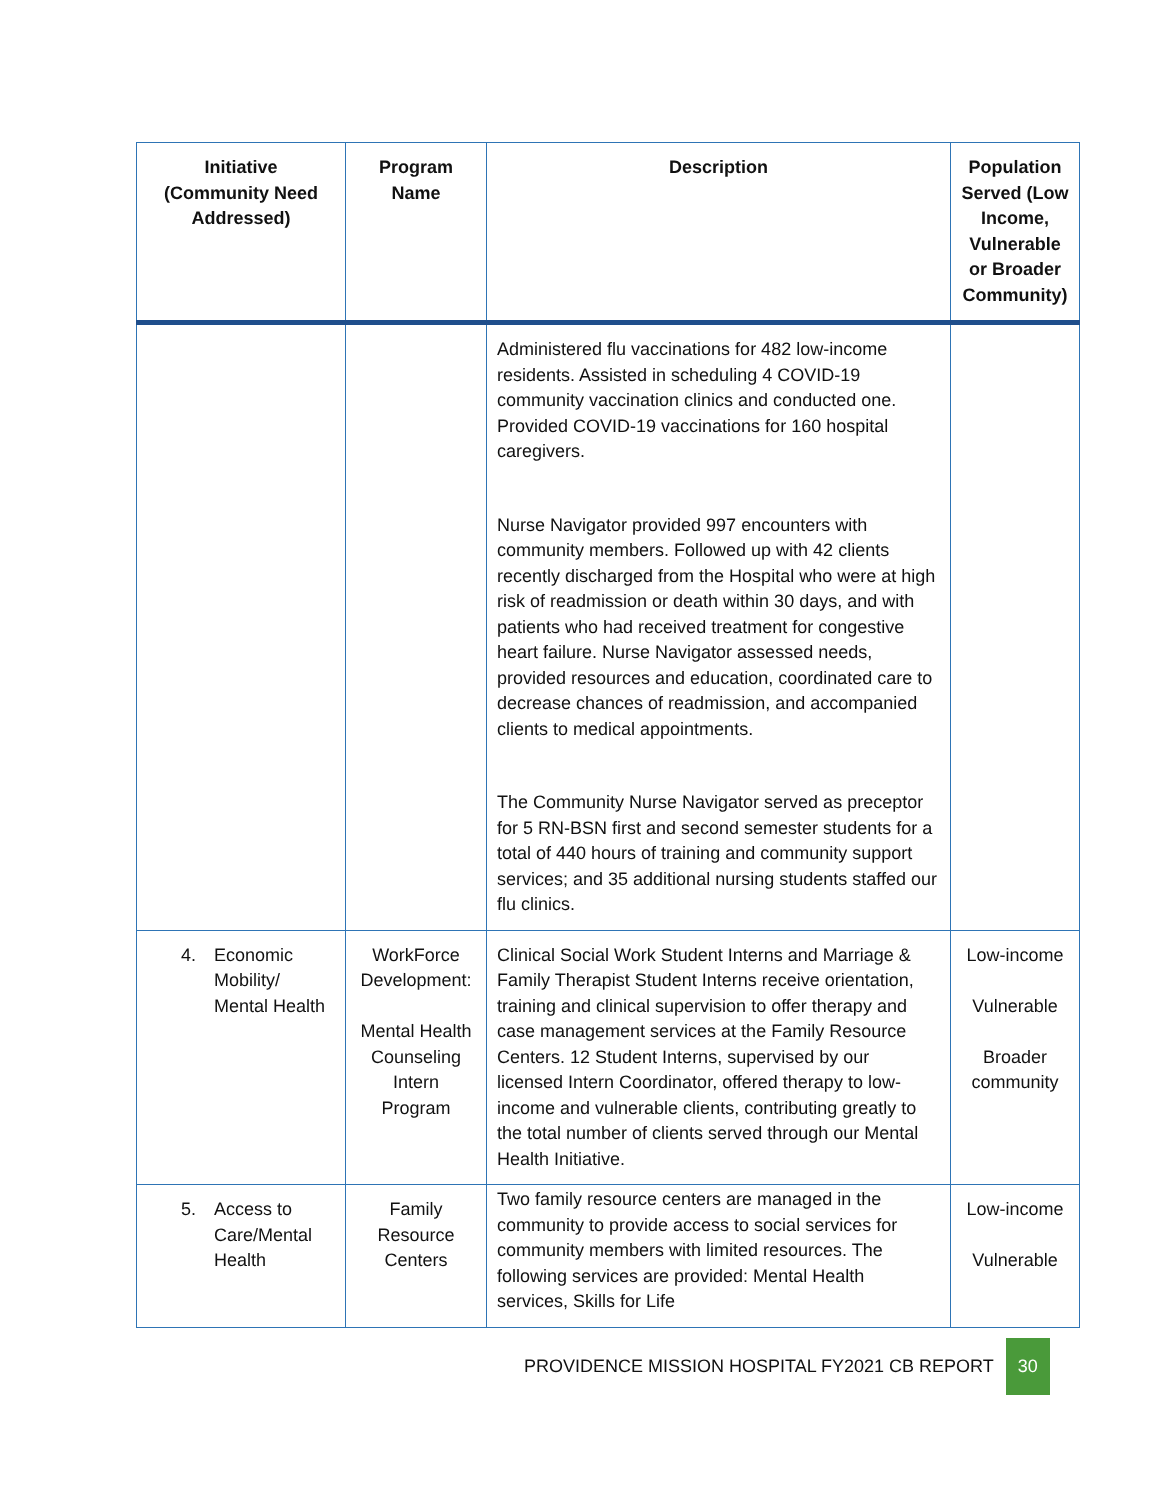| Initiative (Community Need Addressed) | Program Name | Description | Population Served (Low Income, Vulnerable or Broader Community) |
| --- | --- | --- | --- |
| | | Administered flu vaccinations for 482 low-income residents. Assisted in scheduling 4 COVID-19 community vaccination clinics and conducted one. Provided COVID-19 vaccinations for 160 hospital caregivers. Nurse Navigator provided 997 encounters with community members. Followed up with 42 clients recently discharged from the Hospital who were at high risk of readmission or death within 30 days, and with patients who had received treatment for congestive heart failure. Nurse Navigator assessed needs, provided resources and education, coordinated care to decrease chances of readmission, and accompanied clients to medical appointments. The Community Nurse Navigator served as preceptor for 5 RN-BSN first and second semester students for a total of 440 hours of training and community support services; and 35 additional nursing students staffed our flu clinics. | |
| 4. Economic Mobility/ Mental Health | WorkForce Development: Mental Health Counseling Intern Program | Clinical Social Work Student Interns and Marriage & Family Therapist Student Interns receive orientation, training and clinical supervision to offer therapy and case management services at the Family Resource Centers. 12 Student Interns, supervised by our licensed Intern Coordinator, offered therapy to low-income and vulnerable clients, contributing greatly to the total number of clients served through our Mental Health Initiative. | Low-income Vulnerable Broader community |
| 5. Access to Care/Mental Health | Family Resource Centers | Two family resource centers are managed in the community to provide access to social services for community members with limited resources. The following services are provided: Mental Health services, Skills for Life | Low-income Vulnerable |
PROVIDENCE MISSION HOSPITAL FY2021 CB REPORT 30